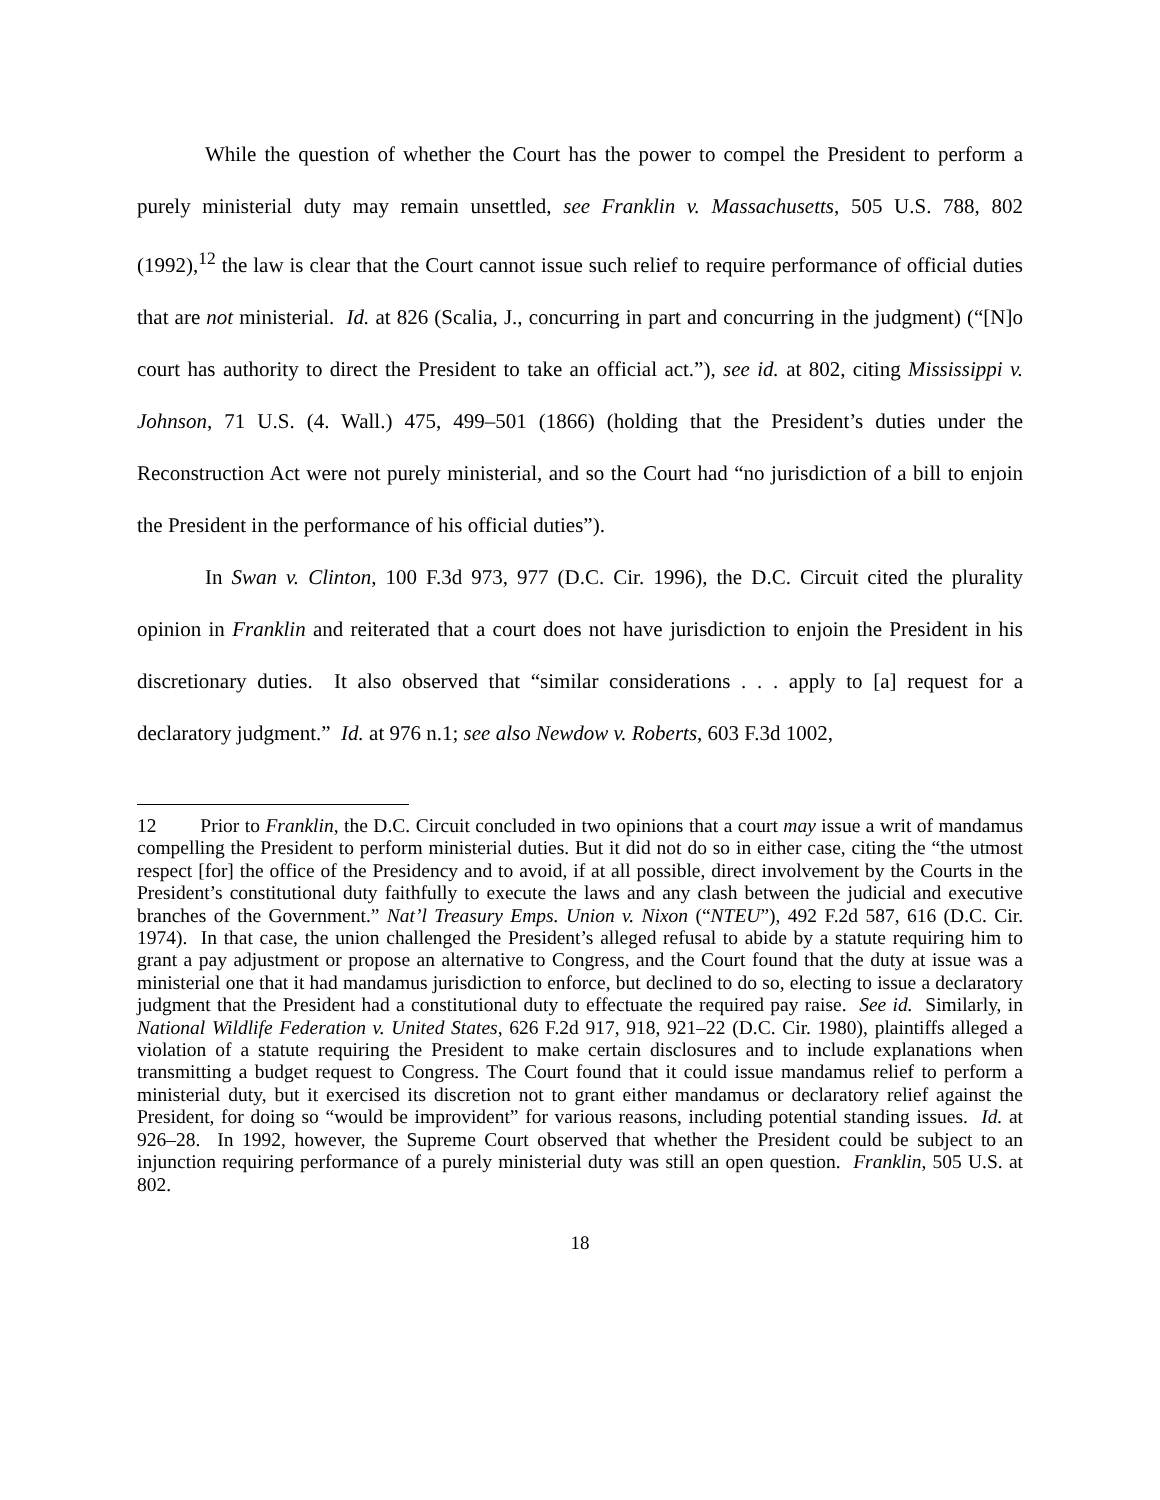While the question of whether the Court has the power to compel the President to perform a purely ministerial duty may remain unsettled, see Franklin v. Massachusetts, 505 U.S. 788, 802 (1992),<sup>12</sup> the law is clear that the Court cannot issue such relief to require performance of official duties that are not ministerial. Id. at 826 (Scalia, J., concurring in part and concurring in the judgment) (“[N]o court has authority to direct the President to take an official act.”), see id. at 802, citing Mississippi v. Johnson, 71 U.S. (4. Wall.) 475, 499–501 (1866) (holding that the President’s duties under the Reconstruction Act were not purely ministerial, and so the Court had “no jurisdiction of a bill to enjoin the President in the performance of his official duties”).
In Swan v. Clinton, 100 F.3d 973, 977 (D.C. Cir. 1996), the D.C. Circuit cited the plurality opinion in Franklin and reiterated that a court does not have jurisdiction to enjoin the President in his discretionary duties. It also observed that “similar considerations . . . apply to [a] request for a declaratory judgment.” Id. at 976 n.1; see also Newdow v. Roberts, 603 F.3d 1002,
12 Prior to Franklin, the D.C. Circuit concluded in two opinions that a court may issue a writ of mandamus compelling the President to perform ministerial duties. But it did not do so in either case, citing the “the utmost respect [for] the office of the Presidency and to avoid, if at all possible, direct involvement by the Courts in the President’s constitutional duty faithfully to execute the laws and any clash between the judicial and executive branches of the Government.” Nat’l Treasury Emps. Union v. Nixon (“NTEU”), 492 F.2d 587, 616 (D.C. Cir. 1974). In that case, the union challenged the President’s alleged refusal to abide by a statute requiring him to grant a pay adjustment or propose an alternative to Congress, and the Court found that the duty at issue was a ministerial one that it had mandamus jurisdiction to enforce, but declined to do so, electing to issue a declaratory judgment that the President had a constitutional duty to effectuate the required pay raise. See id. Similarly, in National Wildlife Federation v. United States, 626 F.2d 917, 918, 921–22 (D.C. Cir. 1980), plaintiffs alleged a violation of a statute requiring the President to make certain disclosures and to include explanations when transmitting a budget request to Congress. The Court found that it could issue mandamus relief to perform a ministerial duty, but it exercised its discretion not to grant either mandamus or declaratory relief against the President, for doing so “would be improvident” for various reasons, including potential standing issues. Id. at 926–28. In 1992, however, the Supreme Court observed that whether the President could be subject to an injunction requiring performance of a purely ministerial duty was still an open question. Franklin, 505 U.S. at 802.
18